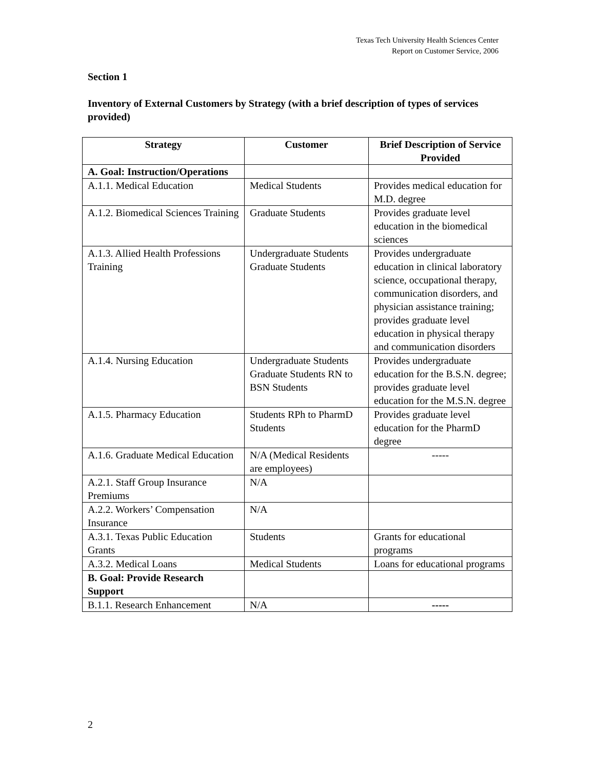Texas Tech University Health Sciences Center
Report on Customer Service, 2006
Section 1
Inventory of External Customers by Strategy (with a brief description of types of services provided)
| Strategy | Customer | Brief Description of Service Provided |
| --- | --- | --- |
| A. Goal: Instruction/Operations | | |
| A.1.1. Medical Education | Medical Students | Provides medical education for M.D. degree |
| A.1.2. Biomedical Sciences Training | Graduate Students | Provides graduate level education in the biomedical sciences |
| A.1.3. Allied Health Professions Training | Undergraduate Students Graduate Students | Provides undergraduate education in clinical laboratory science, occupational therapy, communication disorders, and physician assistance training; provides graduate level education in physical therapy and communication disorders |
| A.1.4. Nursing Education | Undergraduate Students Graduate Students RN to BSN Students | Provides undergraduate education for the B.S.N. degree; provides graduate level education for the M.S.N. degree |
| A.1.5. Pharmacy Education | Students RPh to PharmD Students | Provides graduate level education for the PharmD degree |
| A.1.6. Graduate Medical Education | N/A (Medical Residents are employees) | ----- |
| A.2.1. Staff Group Insurance Premiums | N/A | |
| A.2.2. Workers’ Compensation Insurance | N/A | |
| A.3.1. Texas Public Education Grants | Students | Grants for educational programs |
| A.3.2. Medical Loans | Medical Students | Loans for educational programs |
| B. Goal: Provide Research Support | | |
| B.1.1. Research Enhancement | N/A | ----- |
2